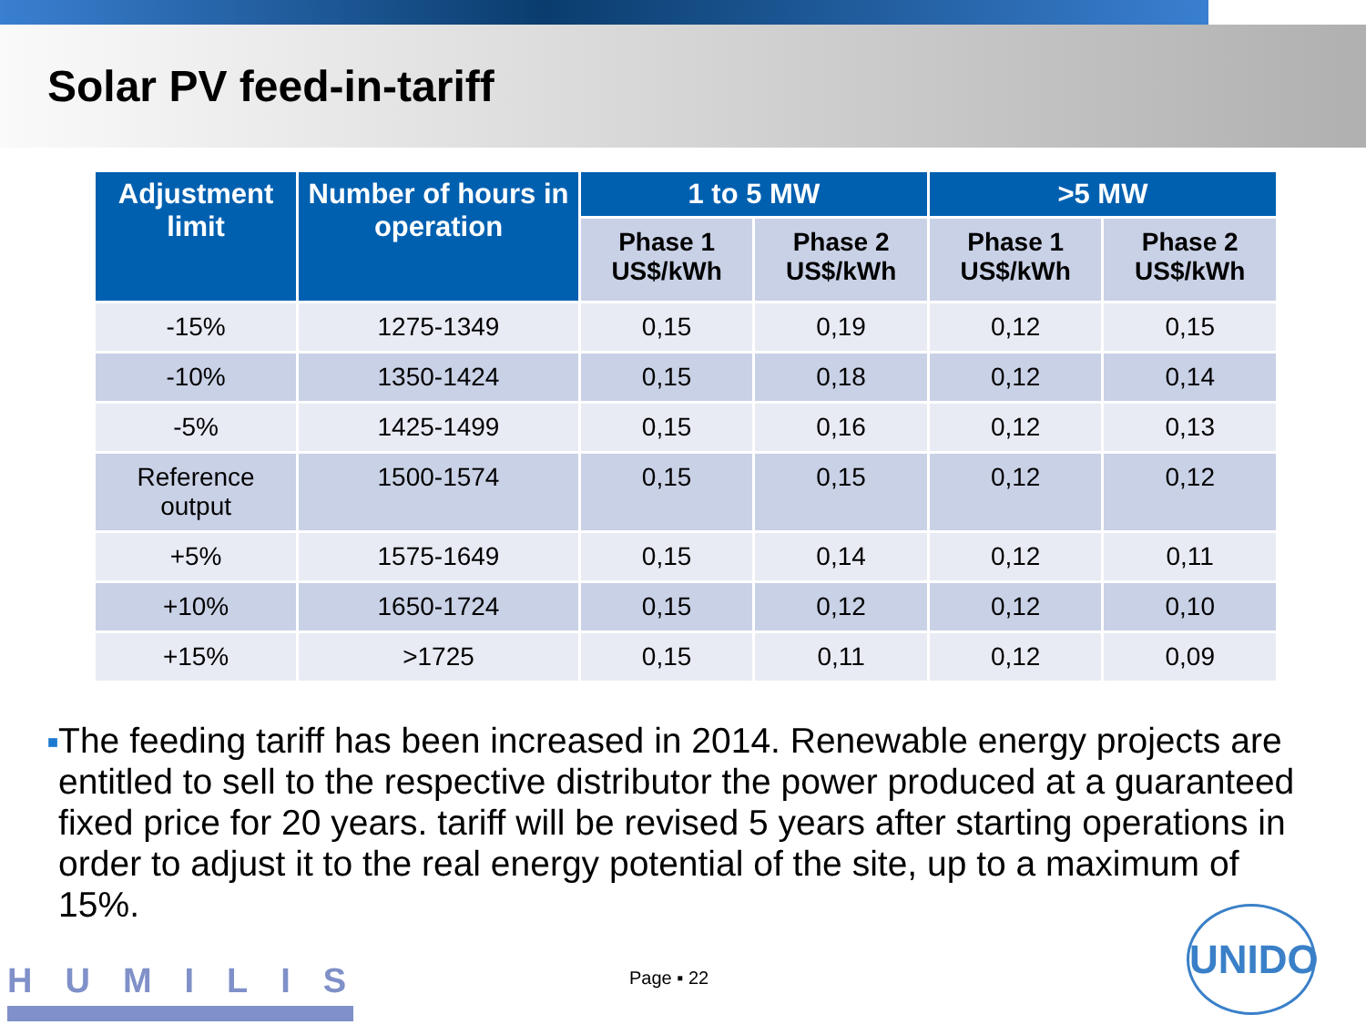Solar PV feed-in-tariff
| Adjustment limit | Number of hours in operation | 1 to 5 MW | | >5 MW | |
| --- | --- | --- | --- | --- | --- |
| | | Phase 1 US$/kWh | Phase 2 US$/kWh | Phase 1 US$/kWh | Phase 2 US$/kWh |
| -15% | 1275-1349 | 0,15 | 0,19 | 0,12 | 0,15 |
| -10% | 1350-1424 | 0,15 | 0,18 | 0,12 | 0,14 |
| -5% | 1425-1499 | 0,15 | 0,16 | 0,12 | 0,13 |
| Reference output | 1500-1574 | 0,15 | 0,15 | 0,12 | 0,12 |
| +5% | 1575-1649 | 0,15 | 0,14 | 0,12 | 0,11 |
| +10% | 1650-1724 | 0,15 | 0,12 | 0,12 | 0,10 |
| +15% | >1725 | 0,15 | 0,11 | 0,12 | 0,09 |
■
The feeding tariff has been increased in 2014. Renewable energy projects are entitled to sell to the respective distributor the power produced at a guaranteed fixed price for 20 years. tariff will be revised 5 years after starting operations in order to adjust it to the real energy potential of the site, up to a maximum of 15%.
HUMILIS Page ▪ 22
UNIDO